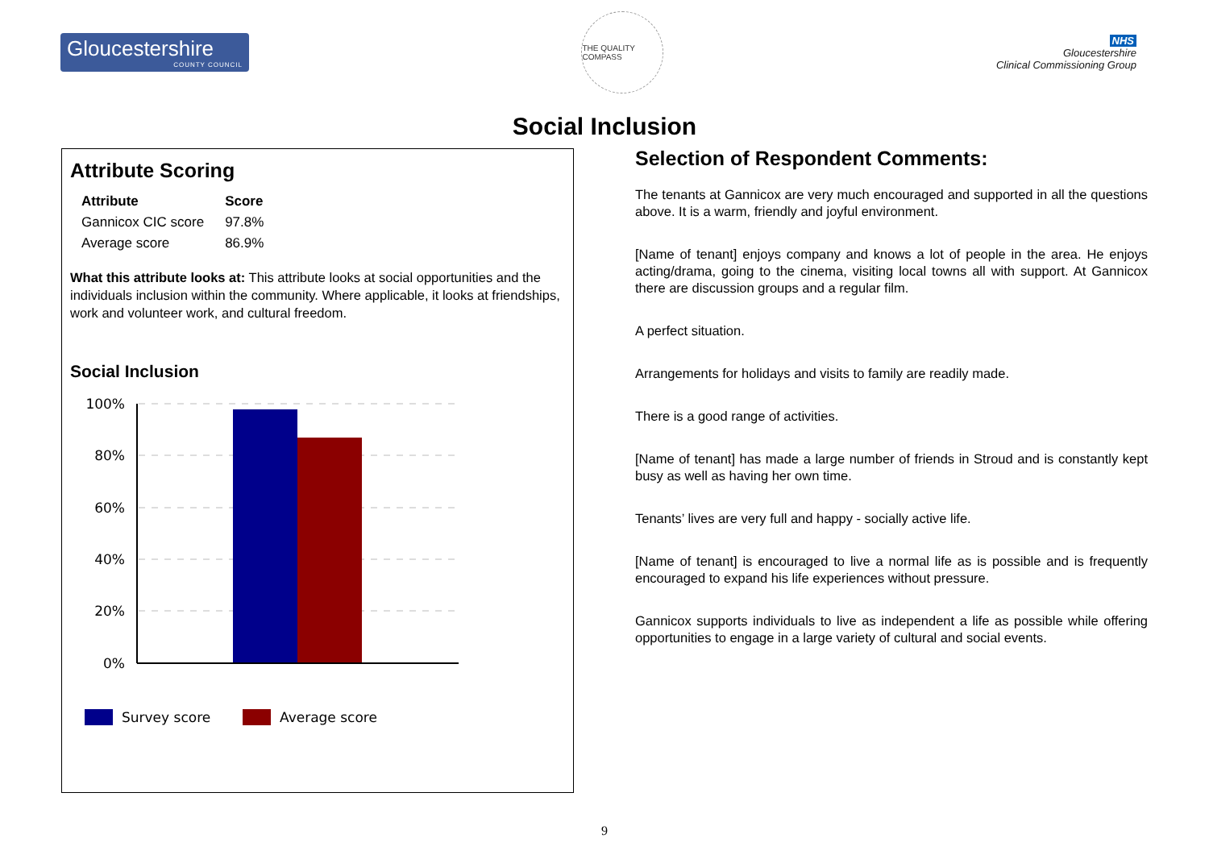Gloucestershire
COUNTY COUNCIL
THE QUALITY COMPASS
NHS
Gloucestershire
Clinical Commissioning Group
Social Inclusion
Attribute Scoring
| Attribute | Score |
| --- | --- |
| Gannicox CIC score | 97.8% |
| Average score | 86.9% |
What this attribute looks at: This attribute looks at social opportunities and the individuals inclusion within the community. Where applicable, it looks at friendships, work and volunteer work, and cultural freedom.
Social Inclusion
100%
80%
60%
40%
20%
0%
Survey score
Average score
Selection of Respondent Comments:
The tenants at Gannicox are very much encouraged and supported in all the questions above. It is a warm, friendly and joyful environment.
[Name of tenant] enjoys company and knows a lot of people in the area. He enjoys acting/drama, going to the cinema, visiting local towns all with support. At Gannicox there are discussion groups and a regular film.
A perfect situation.
Arrangements for holidays and visits to family are readily made.
There is a good range of activities.
[Name of tenant] has made a large number of friends in Stroud and is constantly kept busy as well as having her own time.
Tenants’ lives are very full and happy - socially active life.
[Name of tenant] is encouraged to live a normal life as is possible and is frequently encouraged to expand his life experiences without pressure.
Gannicox supports individuals to live as independent a life as possible while offering opportunities to engage in a large variety of cultural and social events.
9